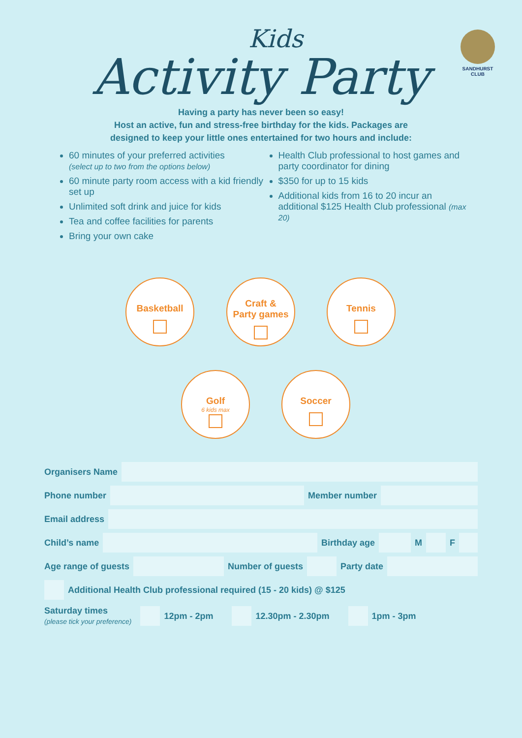SANDHURST
CLUB
Kids
Activity Party
Having a party has never been so easy!
Host an active, fun and stress-free birthday for the kids. Packages are
designed to keep your little ones entertained for two hours and include:
60 minutes of your preferred activities
(select up to two from the options below)
60 minute party room access with a kid friendly set up
Unlimited soft drink and juice for kids
Tea and coffee facilities for parents
Bring your own cake
Health Club professional to host games and party coordinator for dining
$350 for up to 15 kids
Additional kids from 16 to 20 incur an additional $125 Health Club professional (max 20)
Basketball
Craft &
Party games
Tennis
Golf
6 kids max
Soccer
Organisers Name
Phone number
Member number
Email address
Child’s name
Birthday age
M
F
Age range of guests
Number of guests
Party date
Additional Health Club professional required (15 - 20 kids) @ $125
Saturday times
(please tick your preference)
12pm - 2pm
12.30pm - 2.30pm
1pm - 3pm